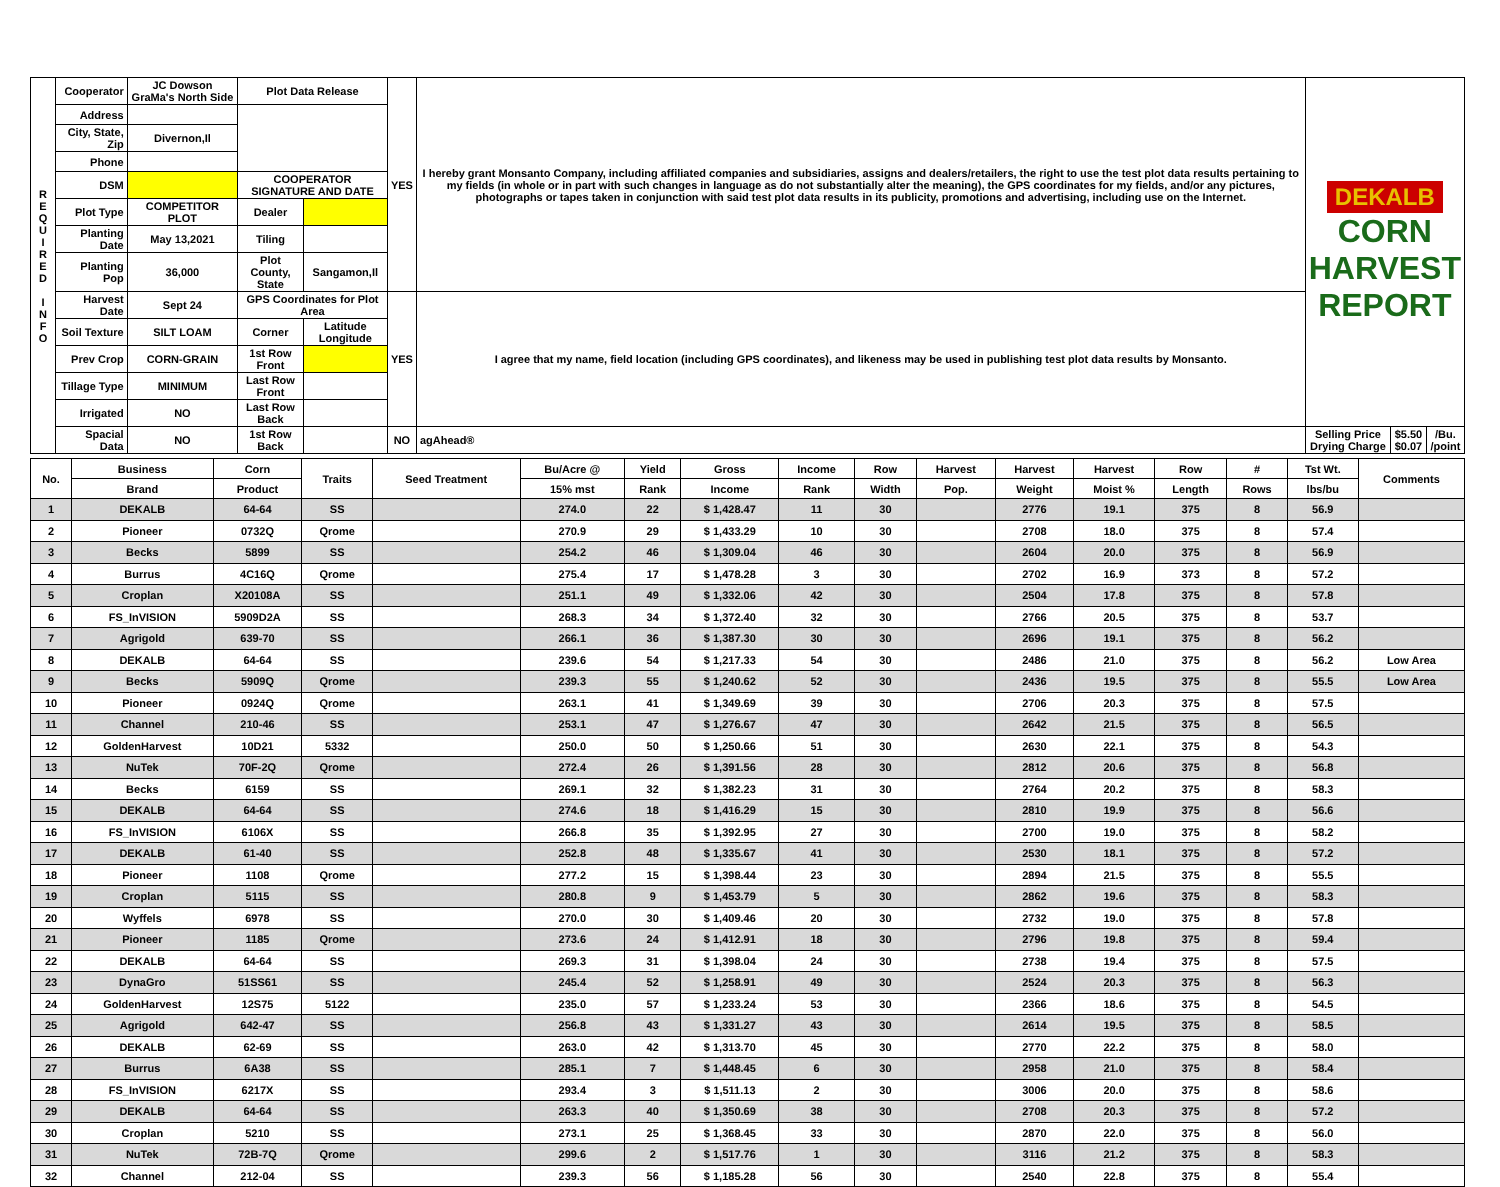| R E Q U I R E D I N F O | Cooperator | JC Dowson GraMa's North Side | Plot Data Release | | YES | I hereby grant Monsanto Company, including affiliated companies and subsidiaries, assigns and dealers/retailers, the right to use the test plot data results pertaining to my fields (in whole or in part with such changes in language as do not substantially alter the meaning), the GPS coordinates for my fields, and/or any pictures, photographs or tapes taken in conjunction with said test plot data results in its publicity, promotions and advertising, including use on the Internet. | DEKALB CORN HARVEST REPORT | | |
| | Address | | | | | | | | |
| | City, State, Zip | Divernon,Il | | | | | | | |
| | Phone | | | | | | | | |
| | DSM | | COOPERATOR SIGNATURE AND DATE | | | | | | |
| | Plot Type | COMPETITOR PLOT | Dealer | | | | | | |
| | Planting Date | May 13,2021 | Tiling | | | | | | |
| | Planting Pop | 36,000 | Plot County, State | Sangamon,Il | | | | | |
| | Harvest Date | Sept 24 | GPS Coordinates for Plot Area | | YES | I agree that my name, field location (including GPS coordinates), and likeness may be used in publishing test plot data results by Monsanto. | | | |
| | Soil Texture | SILT LOAM | Corner | Latitude Longitude | | | | | |
| | Prev Crop | CORN-GRAIN | 1st Row Front | | | | | | |
| | Tillage Type | MINIMUM | Last Row Front | | | | | | |
| | Irrigated | NO | Last Row Back | | | | | | |
| | Spacial Data | NO | 1st Row Back | | NO | agAhead® | Selling Price Drying Charge | $5.50 $0.07 | /Bu. /point |
| No. | Business | Corn | Traits | Seed Treatment | Bu/Acre @ | Yield | Gross | Income | Row | Harvest | Harvest | Harvest | Row | # | Tst Wt. | Comments |
| --- | --- | --- | --- | --- | --- | --- | --- | --- | --- | --- | --- | --- | --- | --- | --- | --- |
| | Brand | Product | | | 15% mst | Rank | Income | Rank | Width | Pop. | Weight | Moist % | Length | Rows | lbs/bu | |
| 1 | DEKALB | 64-64 | SS | | 274.0 | 22 | $ 1,428.47 | 11 | 30 | | 2776 | 19.1 | 375 | 8 | 56.9 | |
| 2 | Pioneer | 0732Q | Qrome | | 270.9 | 29 | $ 1,433.29 | 10 | 30 | | 2708 | 18.0 | 375 | 8 | 57.4 | |
| 3 | Becks | 5899 | SS | | 254.2 | 46 | $ 1,309.04 | 46 | 30 | | 2604 | 20.0 | 375 | 8 | 56.9 | |
| 4 | Burrus | 4C16Q | Qrome | | 275.4 | 17 | $ 1,478.28 | 3 | 30 | | 2702 | 16.9 | 373 | 8 | 57.2 | |
| 5 | Croplan | X20108A | SS | | 251.1 | 49 | $ 1,332.06 | 42 | 30 | | 2504 | 17.8 | 375 | 8 | 57.8 | |
| 6 | FS_InVISION | 5909D2A | SS | | 268.3 | 34 | $ 1,372.40 | 32 | 30 | | 2766 | 20.5 | 375 | 8 | 53.7 | |
| 7 | Agrigold | 639-70 | SS | | 266.1 | 36 | $ 1,387.30 | 30 | 30 | | 2696 | 19.1 | 375 | 8 | 56.2 | |
| 8 | DEKALB | 64-64 | SS | | 239.6 | 54 | $ 1,217.33 | 54 | 30 | | 2486 | 21.0 | 375 | 8 | 56.2 | Low Area |
| 9 | Becks | 5909Q | Qrome | | 239.3 | 55 | $ 1,240.62 | 52 | 30 | | 2436 | 19.5 | 375 | 8 | 55.5 | Low Area |
| 10 | Pioneer | 0924Q | Qrome | | 263.1 | 41 | $ 1,349.69 | 39 | 30 | | 2706 | 20.3 | 375 | 8 | 57.5 | |
| 11 | Channel | 210-46 | SS | | 253.1 | 47 | $ 1,276.67 | 47 | 30 | | 2642 | 21.5 | 375 | 8 | 56.5 | |
| 12 | GoldenHarvest | 10D21 | 5332 | | 250.0 | 50 | $ 1,250.66 | 51 | 30 | | 2630 | 22.1 | 375 | 8 | 54.3 | |
| 13 | NuTek | 70F-2Q | Qrome | | 272.4 | 26 | $ 1,391.56 | 28 | 30 | | 2812 | 20.6 | 375 | 8 | 56.8 | |
| 14 | Becks | 6159 | SS | | 269.1 | 32 | $ 1,382.23 | 31 | 30 | | 2764 | 20.2 | 375 | 8 | 58.3 | |
| 15 | DEKALB | 64-64 | SS | | 274.6 | 18 | $ 1,416.29 | 15 | 30 | | 2810 | 19.9 | 375 | 8 | 56.6 | |
| 16 | FS_InVISION | 6106X | SS | | 266.8 | 35 | $ 1,392.95 | 27 | 30 | | 2700 | 19.0 | 375 | 8 | 58.2 | |
| 17 | DEKALB | 61-40 | SS | | 252.8 | 48 | $ 1,335.67 | 41 | 30 | | 2530 | 18.1 | 375 | 8 | 57.2 | |
| 18 | Pioneer | 1108 | Qrome | | 277.2 | 15 | $ 1,398.44 | 23 | 30 | | 2894 | 21.5 | 375 | 8 | 55.5 | |
| 19 | Croplan | 5115 | SS | | 280.8 | 9 | $ 1,453.79 | 5 | 30 | | 2862 | 19.6 | 375 | 8 | 58.3 | |
| 20 | Wyffels | 6978 | SS | | 270.0 | 30 | $ 1,409.46 | 20 | 30 | | 2732 | 19.0 | 375 | 8 | 57.8 | |
| 21 | Pioneer | 1185 | Qrome | | 273.6 | 24 | $ 1,412.91 | 18 | 30 | | 2796 | 19.8 | 375 | 8 | 59.4 | |
| 22 | DEKALB | 64-64 | SS | | 269.3 | 31 | $ 1,398.04 | 24 | 30 | | 2738 | 19.4 | 375 | 8 | 57.5 | |
| 23 | DynaGro | 51SS61 | SS | | 245.4 | 52 | $ 1,258.91 | 49 | 30 | | 2524 | 20.3 | 375 | 8 | 56.3 | |
| 24 | GoldenHarvest | 12S75 | 5122 | | 235.0 | 57 | $ 1,233.24 | 53 | 30 | | 2366 | 18.6 | 375 | 8 | 54.5 | |
| 25 | Agrigold | 642-47 | SS | | 256.8 | 43 | $ 1,331.27 | 43 | 30 | | 2614 | 19.5 | 375 | 8 | 58.5 | |
| 26 | DEKALB | 62-69 | SS | | 263.0 | 42 | $ 1,313.70 | 45 | 30 | | 2770 | 22.2 | 375 | 8 | 58.0 | |
| 27 | Burrus | 6A38 | SS | | 285.1 | 7 | $ 1,448.45 | 6 | 30 | | 2958 | 21.0 | 375 | 8 | 58.4 | |
| 28 | FS_InVISION | 6217X | SS | | 293.4 | 3 | $ 1,511.13 | 2 | 30 | | 3006 | 20.0 | 375 | 8 | 58.6 | |
| 29 | DEKALB | 64-64 | SS | | 263.3 | 40 | $ 1,350.69 | 38 | 30 | | 2708 | 20.3 | 375 | 8 | 57.2 | |
| 30 | Croplan | 5210 | SS | | 273.1 | 25 | $ 1,368.45 | 33 | 30 | | 2870 | 22.0 | 375 | 8 | 56.0 | |
| 31 | NuTek | 72B-7Q | Qrome | | 299.6 | 2 | $ 1,517.76 | 1 | 30 | | 3116 | 21.2 | 375 | 8 | 58.3 | |
| 32 | Channel | 212-04 | SS | | 239.3 | 56 | $ 1,185.28 | 56 | 30 | | 2540 | 22.8 | 375 | 8 | 55.4 | |